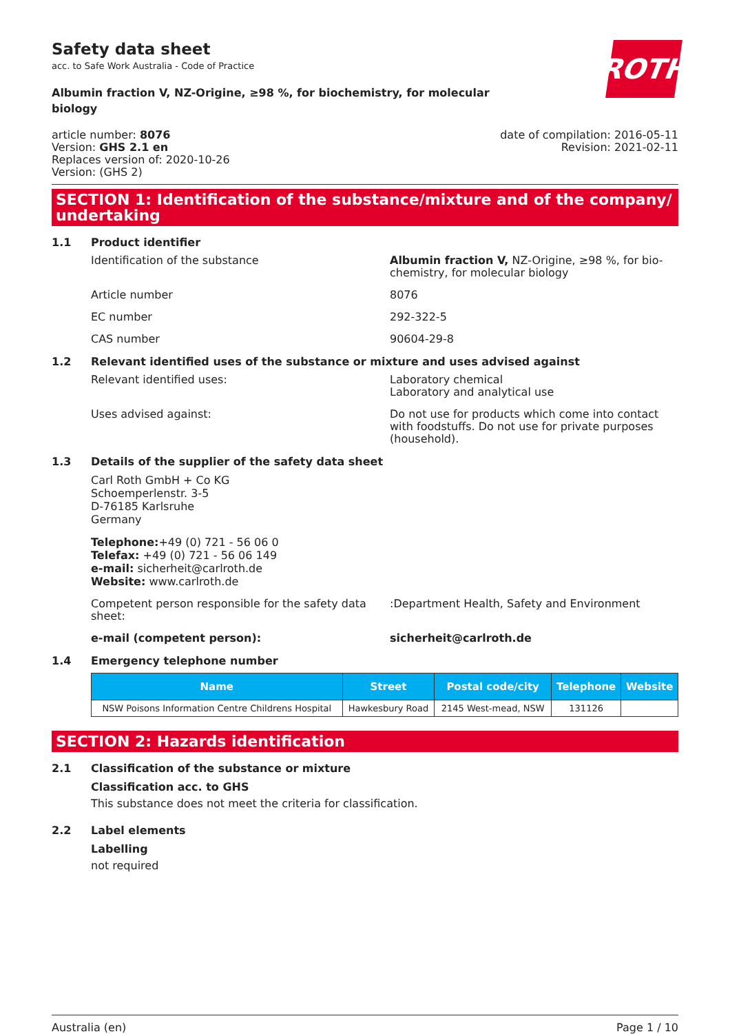ROTH
Safety data sheet
acc. to Safe Work Australia - Code of Practice
Albumin fraction V, NZ-Origine, ≥98 %, for biochemistry, for molecular biology
article number: 8076
Version: GHS 2.1 en
Replaces version of: 2020-10-26
Version: (GHS 2)
date of compilation: 2016-05-11
Revision: 2021-02-11
SECTION 1: Identification of the substance/mixture and of the company/ undertaking
1.1 Product identifier
Identification of the substance Albumin fraction V, NZ-Origine, ≥98 %, for bio-chemistry, for molecular biology
Article number 8076
EC number 292-322-5
CAS number 90604-29-8
1.2 Relevant identified uses of the substance or mixture and uses advised against
Relevant identified uses: Laboratory chemical
Laboratory and analytical use
Uses advised against: Do not use for products which come into contact with foodstuffs. Do not use for private purposes (household).
1.3 Details of the supplier of the safety data sheet
Carl Roth GmbH + Co KG
Schoemperlenstr. 3-5
D-76185 Karlsruhe
Germany
Telephone:+49 (0) 721 - 56 06 0
Telefax: +49 (0) 721 - 56 06 149
e-mail: sicherheit@carlroth.de
Website: www.carlroth.de
Competent person responsible for the safety data sheet:
:Department Health, Safety and Environment
e-mail (competent person): sicherheit@carlroth.de
1.4 Emergency telephone number
| Name | Street | Postal code/city | Telephone | Website |
| --- | --- | --- | --- | --- |
| NSW Poisons Information Centre Childrens Hospital | Hawkesbury Road | 2145 West-mead, NSW | 131126 | |
SECTION 2: Hazards identification
2.1 Classification of the substance or mixture
Classification acc. to GHS
This substance does not meet the criteria for classification.
2.2 Label elements
Labelling
not required
Australia (en) Page 1 / 10